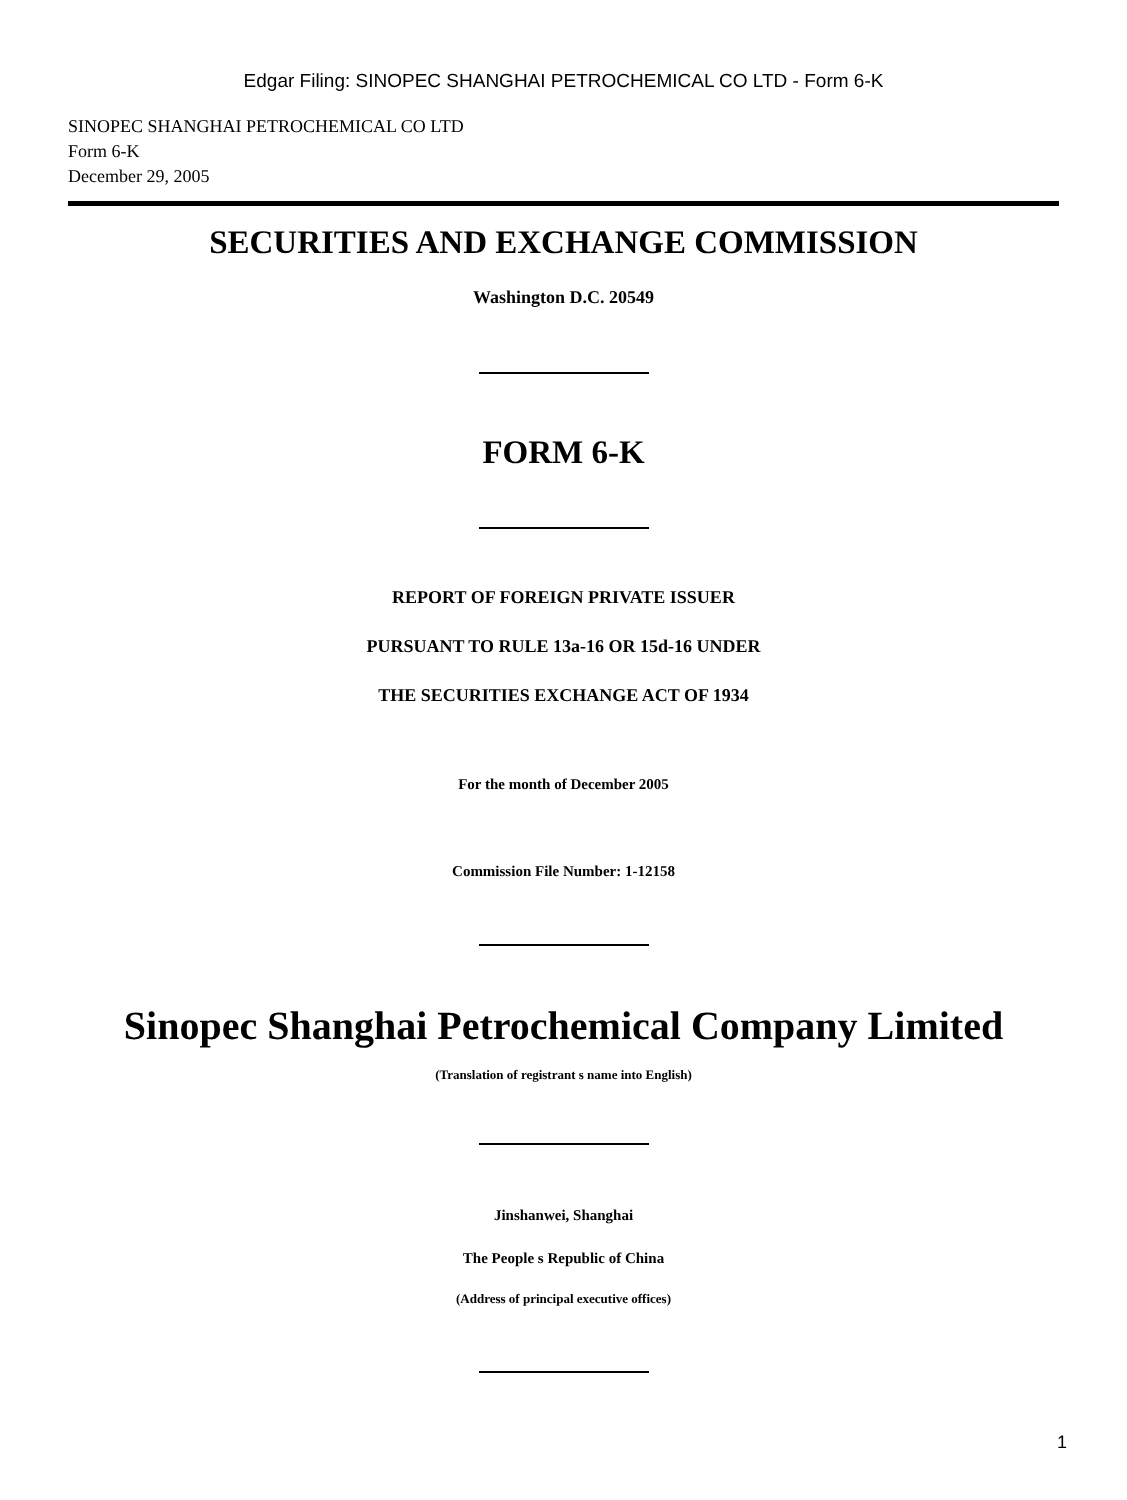Edgar Filing: SINOPEC SHANGHAI PETROCHEMICAL CO LTD - Form 6-K
SINOPEC SHANGHAI PETROCHEMICAL CO LTD
Form 6-K
December 29, 2005
SECURITIES AND EXCHANGE COMMISSION
Washington D.C. 20549
FORM 6-K
REPORT OF FOREIGN PRIVATE ISSUER
PURSUANT TO RULE 13a-16 OR 15d-16 UNDER
THE SECURITIES EXCHANGE ACT OF 1934
For the month of December 2005
Commission File Number: 1-12158
Sinopec Shanghai Petrochemical Company Limited
(Translation of registrant s name into English)
Jinshanwei, Shanghai
The People s Republic of China
(Address of principal executive offices)
1